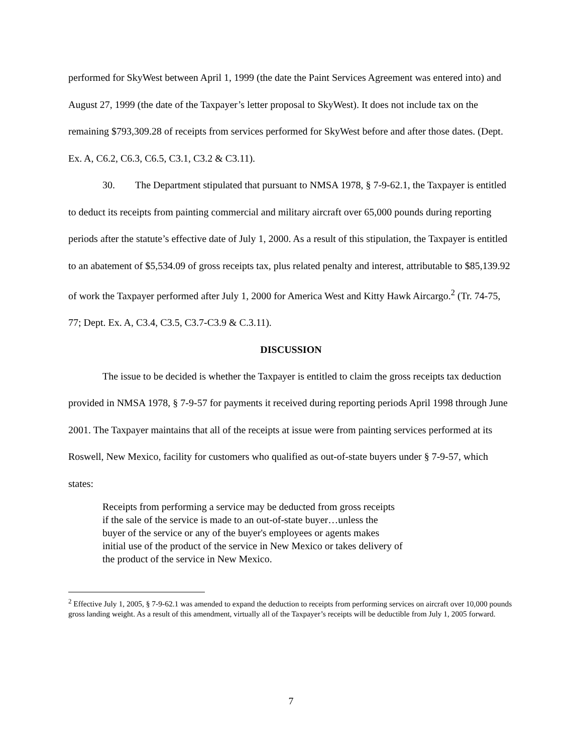performed for SkyWest between April 1, 1999 (the date the Paint Services Agreement was entered into) and August 27, 1999 (the date of the Taxpayer’s letter proposal to SkyWest). It does not include tax on the remaining $793,309.28 of receipts from services performed for SkyWest before and after those dates. (Dept. Ex. A, C6.2, C6.3, C6.5, C3.1, C3.2 & C3.11).
30. The Department stipulated that pursuant to NMSA 1978, § 7-9-62.1, the Taxpayer is entitled to deduct its receipts from painting commercial and military aircraft over 65,000 pounds during reporting periods after the statute’s effective date of July 1, 2000. As a result of this stipulation, the Taxpayer is entitled to an abatement of $5,534.09 of gross receipts tax, plus related penalty and interest, attributable to $85,139.92 of work the Taxpayer performed after July 1, 2000 for America West and Kitty Hawk Aircargo.<sup>2</sup> (Tr. 74-75, 77; Dept. Ex. A, C3.4, C3.5, C3.7-C3.9 & C.3.11).
DISCUSSION
The issue to be decided is whether the Taxpayer is entitled to claim the gross receipts tax deduction provided in NMSA 1978, § 7-9-57 for payments it received during reporting periods April 1998 through June 2001. The Taxpayer maintains that all of the receipts at issue were from painting services performed at its Roswell, New Mexico, facility for customers who qualified as out-of-state buyers under § 7-9-57, which states:
Receipts from performing a service may be deducted from gross receipts if the sale of the service is made to an out-of-state buyer…unless the buyer of the service or any of the buyer's employees or agents makes initial use of the product of the service in New Mexico or takes delivery of the product of the service in New Mexico.
<sup>2</sup> Effective July 1, 2005, § 7-9-62.1 was amended to expand the deduction to receipts from performing services on aircraft over 10,000 pounds gross landing weight. As a result of this amendment, virtually all of the Taxpayer’s receipts will be deductible from July 1, 2005 forward.
7